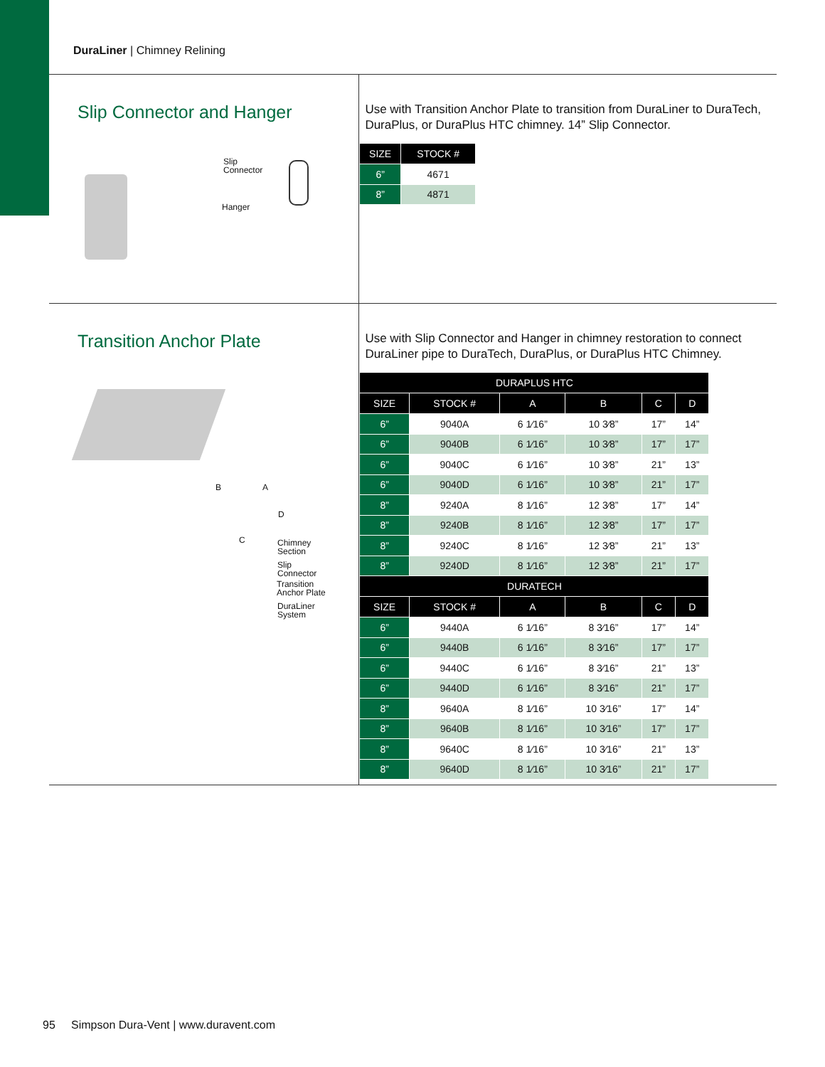DuraLiner | Chimney Relining
Slip Connector and Hanger
Slip
Connector
Hanger
Use with Transition Anchor Plate to transition from DuraLiner to DuraTech, DuraPlus, or DuraPlus HTC chimney. 14” Slip Connector.
| SIZE | STOCK # |
| --- | --- |
| 6” | 4671 |
| 8” | 4871 |
Transition Anchor Plate
B A
D
C
Chimney
Section
Slip
Connector
Transition
Anchor Plate
DuraLiner
System
Use with Slip Connector and Hanger in chimney restoration to connect DuraLiner pipe to DuraTech, DuraPlus, or DuraPlus HTC Chimney.
| DURAPLUS HTC | | | | | |
| --- | --- | --- | --- | --- | --- |
| SIZE | STOCK # | A | B | C | D |
| 6” | 9040A | 6 1⁄16” | 10 3⁄8” | 17” | 14” |
| 6” | 9040B | 6 1⁄16” | 10 3⁄8” | 17” | 17” |
| 6” | 9040C | 6 1⁄16” | 10 3⁄8” | 21” | 13” |
| 6” | 9040D | 6 1⁄16” | 10 3⁄8” | 21” | 17” |
| 8” | 9240A | 8 1⁄16” | 12 3⁄8” | 17” | 14” |
| 8” | 9240B | 8 1⁄16” | 12 3⁄8” | 17” | 17” |
| 8” | 9240C | 8 1⁄16” | 12 3⁄8” | 21” | 13” |
| 8” | 9240D | 8 1⁄16” | 12 3⁄8” | 21” | 17” |
| DURATECH | | | | | |
| SIZE | STOCK # | A | B | C | D |
| 6” | 9440A | 6 1⁄16” | 8 3⁄16” | 17” | 14” |
| 6” | 9440B | 6 1⁄16” | 8 3⁄16” | 17” | 17” |
| 6” | 9440C | 6 1⁄16” | 8 3⁄16” | 21” | 13” |
| 6” | 9440D | 6 1⁄16” | 8 3⁄16” | 21” | 17” |
| 8” | 9640A | 8 1⁄16” | 10 3⁄16” | 17” | 14” |
| 8” | 9640B | 8 1⁄16” | 10 3⁄16” | 17” | 17” |
| 8” | 9640C | 8 1⁄16” | 10 3⁄16” | 21” | 13” |
| 8” | 9640D | 8 1⁄16” | 10 3⁄16” | 21” | 17” |
95 Simpson Dura-Vent | www.duravent.com